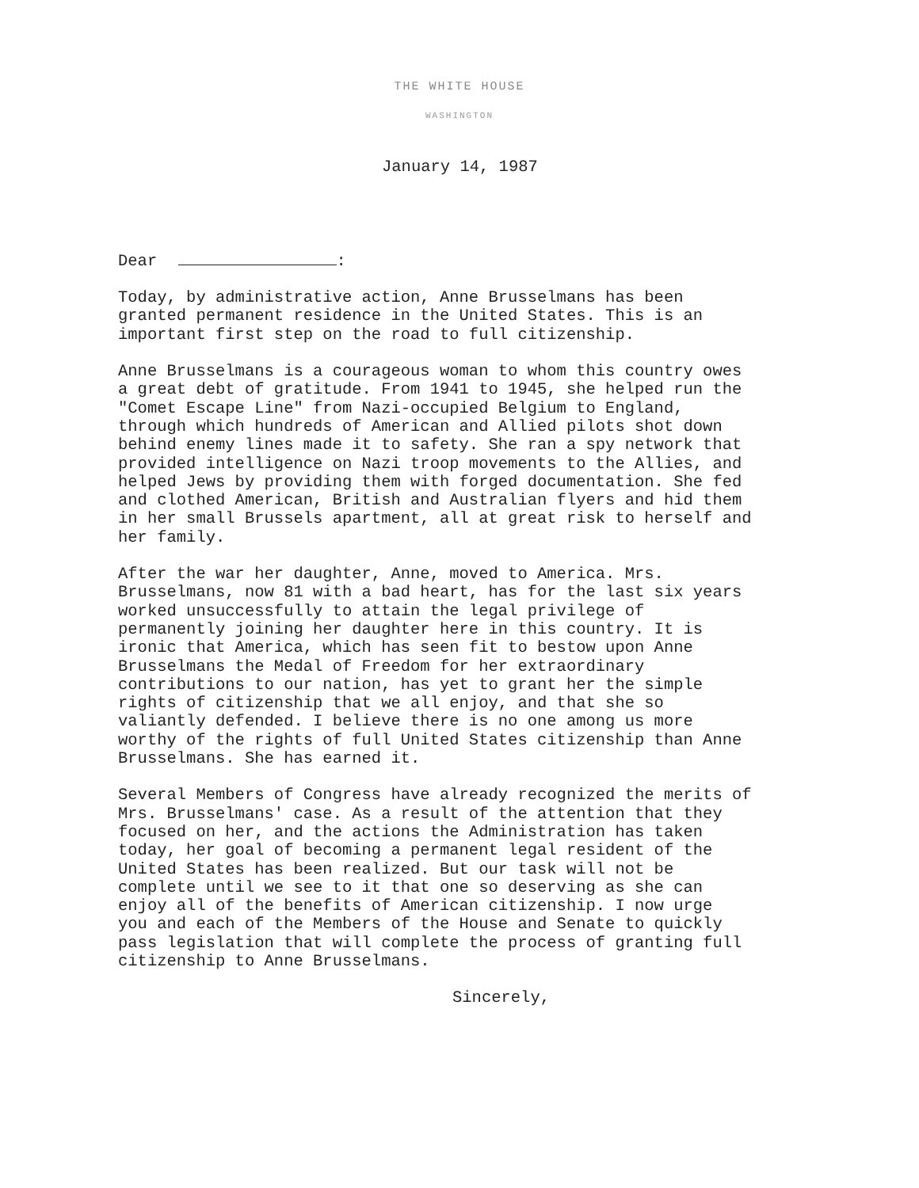THE WHITE HOUSE
WASHINGTON
January 14, 1987
Dear :
Today, by administrative action, Anne Brusselmans has been
granted permanent residence in the United States. This is an
important first step on the road to full citizenship.
Anne Brusselmans is a courageous woman to whom this country owes
a great debt of gratitude. From 1941 to 1945, she helped run the
"Comet Escape Line" from Nazi-occupied Belgium to England,
through which hundreds of American and Allied pilots shot down
behind enemy lines made it to safety. She ran a spy network that
provided intelligence on Nazi troop movements to the Allies, and
helped Jews by providing them with forged documentation. She fed
and clothed American, British and Australian flyers and hid them
in her small Brussels apartment, all at great risk to herself and
her family.
After the war her daughter, Anne, moved to America. Mrs.
Brusselmans, now 81 with a bad heart, has for the last six years
worked unsuccessfully to attain the legal privilege of
permanently joining her daughter here in this country. It is
ironic that America, which has seen fit to bestow upon Anne
Brusselmans the Medal of Freedom for her extraordinary
contributions to our nation, has yet to grant her the simple
rights of citizenship that we all enjoy, and that she so
valiantly defended. I believe there is no one among us more
worthy of the rights of full United States citizenship than Anne
Brusselmans. She has earned it.
Several Members of Congress have already recognized the merits of
Mrs. Brusselmans' case. As a result of the attention that they
focused on her, and the actions the Administration has taken
today, her goal of becoming a permanent legal resident of the
United States has been realized. But our task will not be
complete until we see to it that one so deserving as she can
enjoy all of the benefits of American citizenship. I now urge
you and each of the Members of the House and Senate to quickly
pass legislation that will complete the process of granting full
citizenship to Anne Brusselmans.
Sincerely,